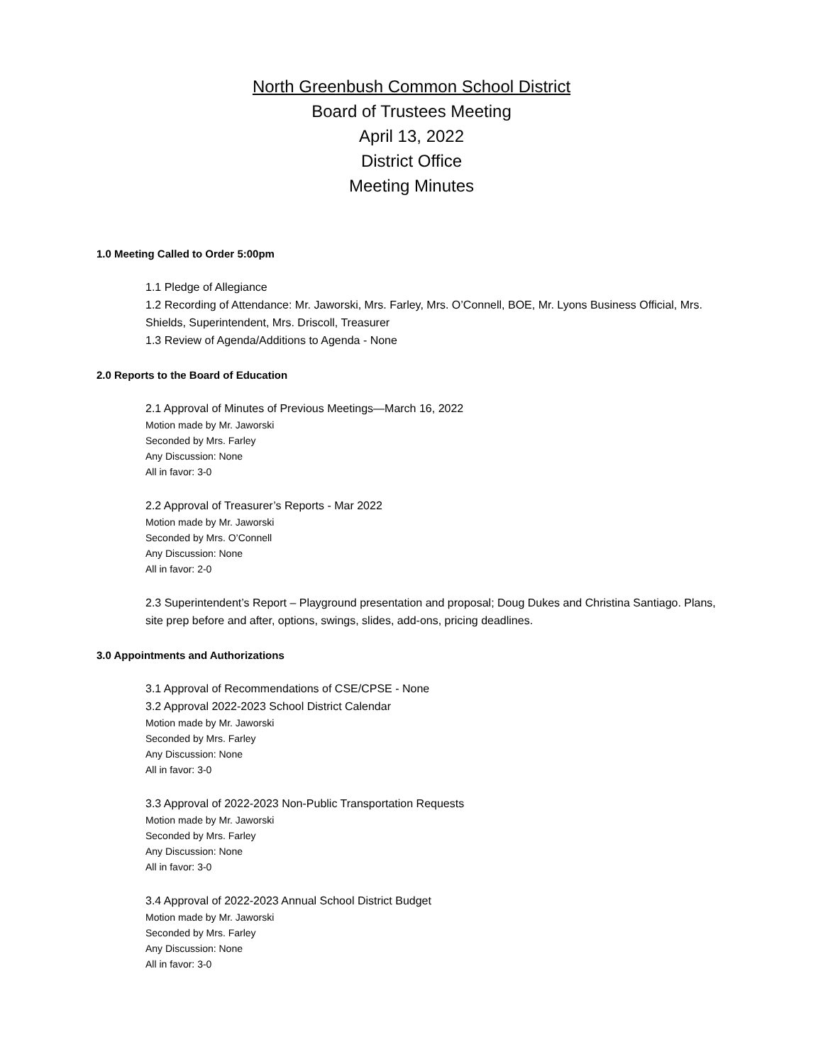North Greenbush Common School District
Board of Trustees Meeting
April 13, 2022
District Office
Meeting Minutes
1.0 Meeting Called to Order 5:00pm
1.1 Pledge of Allegiance
1.2 Recording of Attendance: Mr. Jaworski, Mrs. Farley, Mrs. O’Connell, BOE, Mr. Lyons Business Official, Mrs. Shields, Superintendent, Mrs. Driscoll, Treasurer
1.3 Review of Agenda/Additions to Agenda - None
2.0 Reports to the Board of Education
2.1 Approval of Minutes of Previous Meetings—March 16, 2022
Motion made by Mr. Jaworski
Seconded by Mrs. Farley
Any Discussion: None
All in favor: 3-0
2.2 Approval of Treasurer’s Reports - Mar 2022
Motion made by Mr. Jaworski
Seconded by Mrs. O’Connell
Any Discussion: None
All in favor: 2-0
2.3 Superintendent’s Report – Playground presentation and proposal; Doug Dukes and Christina Santiago. Plans, site prep before and after, options, swings, slides, add-ons, pricing deadlines.
3.0 Appointments and Authorizations
3.1 Approval of Recommendations of CSE/CPSE - None
3.2 Approval 2022-2023 School District Calendar
Motion made by Mr. Jaworski
Seconded by Mrs. Farley
Any Discussion: None
All in favor: 3-0
3.3 Approval of 2022-2023 Non-Public Transportation Requests
Motion made by Mr. Jaworski
Seconded by Mrs. Farley
Any Discussion: None
All in favor: 3-0
3.4 Approval of 2022-2023 Annual School District Budget
Motion made by Mr. Jaworski
Seconded by Mrs. Farley
Any Discussion: None
All in favor: 3-0